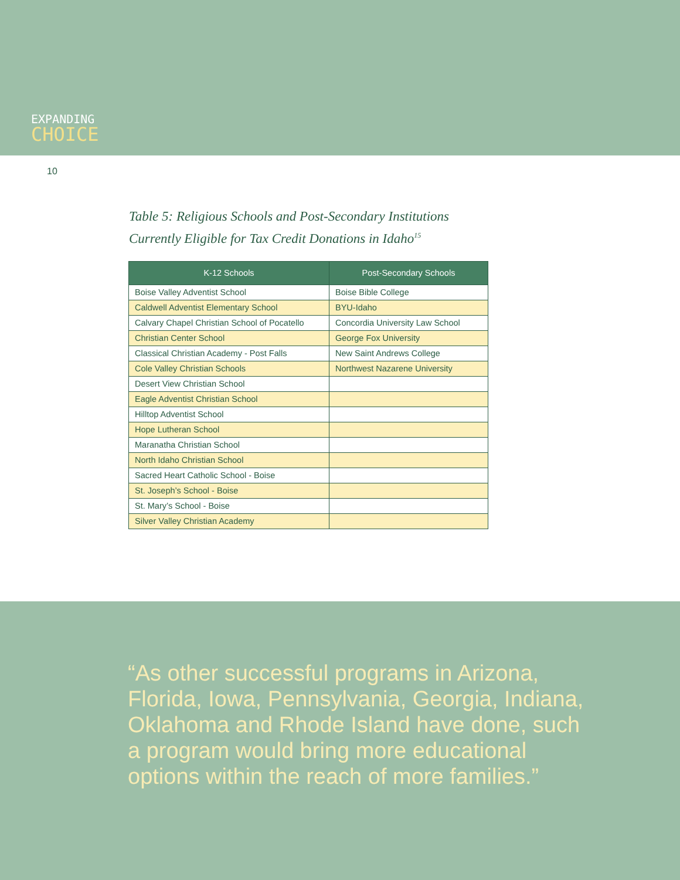EXPANDING
CHOICE
10
Table 5: Religious Schools and Post-Secondary Institutions
Currently Eligible for Tax Credit Donations in Idaho<sup>15</sup>
| K-12 Schools | Post-Secondary Schools |
| --- | --- |
| Boise Valley Adventist School | Boise Bible College |
| Caldwell Adventist Elementary School | BYU-Idaho |
| Calvary Chapel Christian School of Pocatello | Concordia University Law School |
| Christian Center School | George Fox University |
| Classical Christian Academy - Post Falls | New Saint Andrews College |
| Cole Valley Christian Schools | Northwest Nazarene University |
| Desert View Christian School | |
| Eagle Adventist Christian School | |
| Hilltop Adventist School | |
| Hope Lutheran School | |
| Maranatha Christian School | |
| North Idaho Christian School | |
| Sacred Heart Catholic School - Boise | |
| St. Joseph’s School - Boise | |
| St. Mary’s School - Boise | |
| Silver Valley Christian Academy | |
“As other successful programs in Arizona, Florida, Iowa, Pennsylvania, Georgia, Indiana, Oklahoma and Rhode Island have done, such a program would bring more educational options within the reach of more families.”